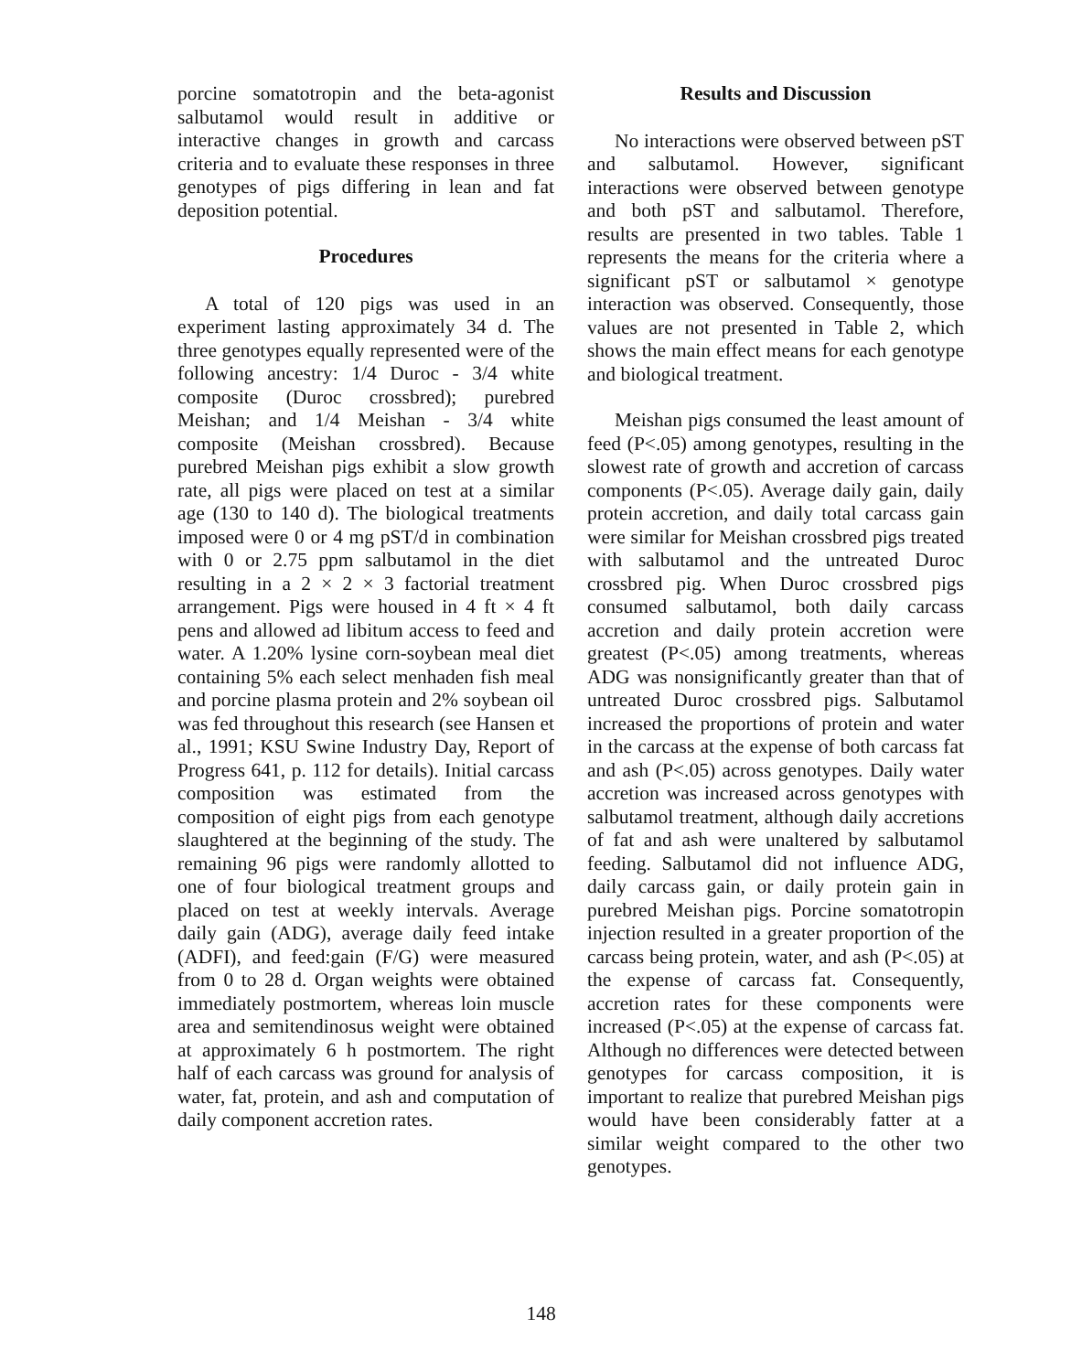porcine somatotropin and the beta-agonist salbutamol would result in additive or interactive changes in growth and carcass criteria and to evaluate these responses in three genotypes of pigs differing in lean and fat deposition potential.
Procedures
A total of 120 pigs was used in an experiment lasting approximately 34 d. The three genotypes equally represented were of the following ancestry: 1/4 Duroc - 3/4 white composite (Duroc crossbred); purebred Meishan; and 1/4 Meishan - 3/4 white composite (Meishan crossbred). Because purebred Meishan pigs exhibit a slow growth rate, all pigs were placed on test at a similar age (130 to 140 d). The biological treatments imposed were 0 or 4 mg pST/d in combination with 0 or 2.75 ppm salbutamol in the diet resulting in a 2 × 2 × 3 factorial treatment arrangement. Pigs were housed in 4 ft × 4 ft pens and allowed ad libitum access to feed and water. A 1.20% lysine corn-soybean meal diet containing 5% each select menhaden fish meal and porcine plasma protein and 2% soybean oil was fed throughout this research (see Hansen et al., 1991; KSU Swine Industry Day, Report of Progress 641, p. 112 for details). Initial carcass composition was estimated from the composition of eight pigs from each genotype slaughtered at the beginning of the study. The remaining 96 pigs were randomly allotted to one of four biological treatment groups and placed on test at weekly intervals. Average daily gain (ADG), average daily feed intake (ADFI), and feed:gain (F/G) were measured from 0 to 28 d. Organ weights were obtained immediately postmortem, whereas loin muscle area and semitendinosus weight were obtained at approximately 6 h postmortem. The right half of each carcass was ground for analysis of water, fat, protein, and ash and computation of daily component accretion rates.
Results and Discussion
No interactions were observed between pST and salbutamol. However, significant interactions were observed between genotype and both pST and salbutamol. Therefore, results are presented in two tables. Table 1 represents the means for the criteria where a significant pST or salbutamol × genotype interaction was observed. Consequently, those values are not presented in Table 2, which shows the main effect means for each genotype and biological treatment.
Meishan pigs consumed the least amount of feed (P<.05) among genotypes, resulting in the slowest rate of growth and accretion of carcass components (P<.05). Average daily gain, daily protein accretion, and daily total carcass gain were similar for Meishan crossbred pigs treated with salbutamol and the untreated Duroc crossbred pig. When Duroc crossbred pigs consumed salbutamol, both daily carcass accretion and daily protein accretion were greatest (P<.05) among treatments, whereas ADG was nonsignificantly greater than that of untreated Duroc crossbred pigs. Salbutamol increased the proportions of protein and water in the carcass at the expense of both carcass fat and ash (P<.05) across genotypes. Daily water accretion was increased across genotypes with salbutamol treatment, although daily accretions of fat and ash were unaltered by salbutamol feeding. Salbutamol did not influence ADG, daily carcass gain, or daily protein gain in purebred Meishan pigs. Porcine somatotropin injection resulted in a greater proportion of the carcass being protein, water, and ash (P<.05) at the expense of carcass fat. Consequently, accretion rates for these components were increased (P<.05) at the expense of carcass fat. Although no differences were detected between genotypes for carcass composition, it is important to realize that purebred Meishan pigs would have been considerably fatter at a similar weight compared to the other two genotypes.
148